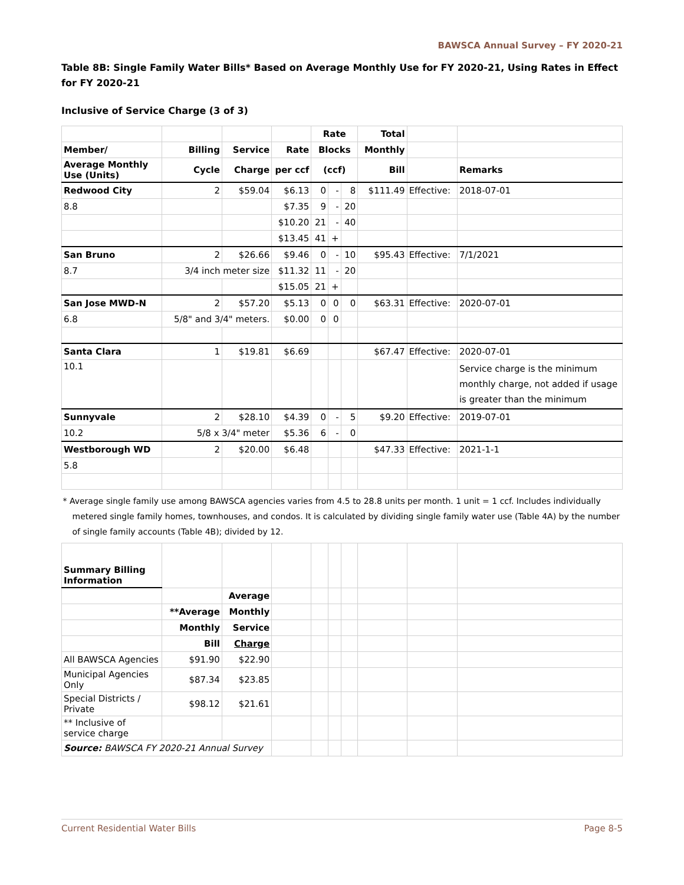BAWSCA Annual Survey – FY 2020-21
Table 8B: Single Family Water Bills* Based on Average Monthly Use for FY 2020-21, Using Rates in Effect for FY 2020-21
Inclusive of Service Charge (3 of 3)
| | | | | Rate | | | Total | | |
| --- | --- | --- | --- | --- | --- | --- | --- | --- | --- |
| Member/ | Billing | Service | Rate | Blocks | | | Monthly | | |
| Average Monthly Use (Units) | Cycle | Charge | per ccf | (ccf) | | | Bill | | Remarks |
| Redwood City | 2 | $59.04 | $6.13 | 0 | - | 8 | $111.49 | Effective: | 2018-07-01 |
| 8.8 | | | $7.35 | 9 | - | 20 | | | |
| | | | $10.20 | 21 | - | 40 | | | |
| | | | $13.45 | 41 | + | | | | |
| San Bruno | 2 | $26.66 | $9.46 | 0 | - | 10 | $95.43 | Effective: | 7/1/2021 |
| 8.7 | 3/4 inch meter size | | $11.32 | 11 | - | 20 | | | |
| | | | $15.05 | 21 | + | | | | |
| San Jose MWD-N | 2 | $57.20 | $5.13 | 0 | 0 | 0 | $63.31 | Effective: | 2020-07-01 |
| 6.8 | 5/8" and 3/4" meters. | | $0.00 | 0 | 0 | | | | |
| Santa Clara | 1 | $19.81 | $6.69 | | | | $67.47 | Effective: | 2020-07-01 |
| 10.1 | | | | | | | | | Service charge is the minimum monthly charge, not added if usage is greater than the minimum |
| Sunnyvale | 2 | $28.10 | $4.39 | 0 | - | 5 | $9.20 | Effective: | 2019-07-01 |
| 10.2 | 5/8 x 3/4" meter | | $5.36 | 6 | - | 0 | | | |
| Westborough WD | 2 | $20.00 | $6.48 | | | | $47.33 | Effective: | 2021-1-1 |
| 5.8 | | | | | | | | | |
| * Average single family use among BAWSCA agencies varies from 4.5 to 28.8 units per month. 1 unit = 1 ccf. Includes individually metered single family homes, townhouses, and condos. It is calculated by dividing single family water use (Table 4A) by the number of single family accounts (Table 4B); divided by 12. | | | | | | | | | |
| Summary Billing Information | | | | | | | | | |
| | | Average | | | | | | | |
| | **Average | Monthly | | | | | | | |
| | Monthly | Service | | | | | | | |
| | Bill | Charge | | | | | | | |
| All BAWSCA Agencies | $91.90 | $22.90 | | | | | | | |
| Municipal Agencies Only | $87.34 | $23.85 | | | | | | | |
| Special Districts / Private | $98.12 | $21.61 | | | | | | | |
| ** Inclusive of service charge | | | | | | | | | |
| Source: BAWSCA FY 2020-21 Annual Survey | | | | | | | | | |
Current Residential Water Bills Page 8-5